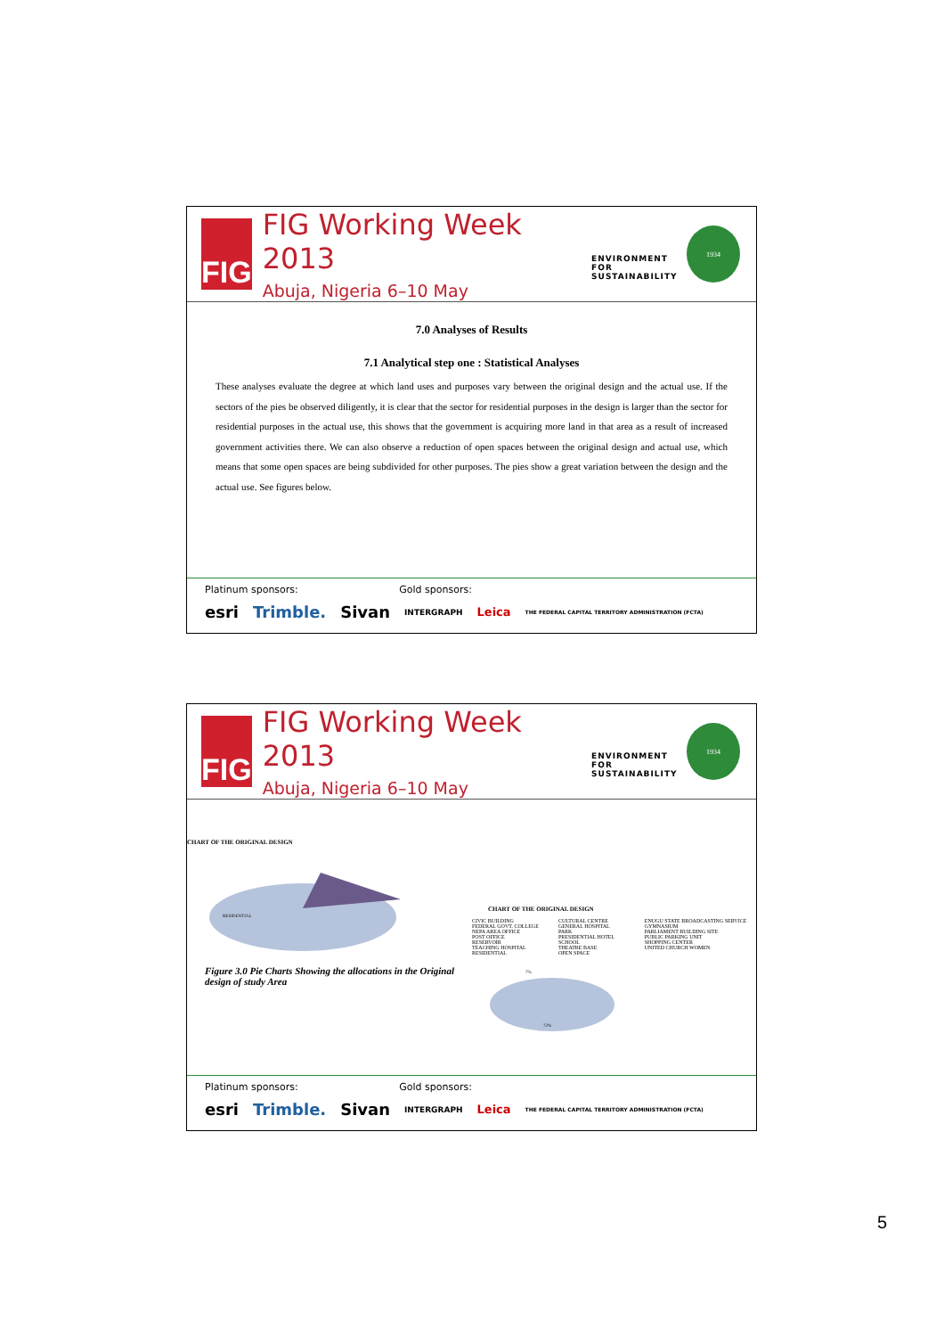FIG
FIG Working Week 2013
Abuja, Nigeria 6–10 May
ENVIRONMENT FOR
SUSTAINABILITY
1934
7.0 Analyses of Results
7.1 Analytical step one : Statistical Analyses
These analyses evaluate the degree at which land uses and purposes vary between the original design and the actual use. If the sectors of the pies be observed diligently, it is clear that the sector for residential purposes in the design is larger than the sector for residential purposes in the actual use, this shows that the government is acquiring more land in that area as a result of increased government activities there. We can also observe a reduction of open spaces between the original design and actual use, which means that some open spaces are being subdivided for other purposes. The pies show a great variation between the design and the actual use. See figures below.
Platinum sponsors: Gold sponsors:
esri Trimble. Sivan INTERGRAPH Leica THE FEDERAL CAPITAL TERRITORY ADMINISTRATION (FCTA)
FIG
FIG Working Week 2013
Abuja, Nigeria 6–10 May
ENVIRONMENT FOR
SUSTAINABILITY
1934
CHART OF THE ORIGINAL DESIGN
RESIDENTIAL
Figure 3.0 Pie Charts Showing the allocations in the Original design of study Area
CHART OF THE ORIGINAL DESIGN
CIVIC BUILDING CULTURAL CENTRE ENUGU STATE BROADCASTING SERVICE FEDERAL GOVT. COLLEGE GENERAL HOSPITAL GYMNASIUM NEPA AREA OFFICE PARK PARLIAMENT BUILDING SITE POST OFFICE PRESIDENTIAL HOTEL PUBLIC PARKING UNIT RESERVOIR SCHOOL SHOPPING CENTER TEACHING HOSPITAL THEATRE BASE UNITED CHURCH WOMEN RESIDENTIAL OPEN SPACE
72%
7%
Platinum sponsors: Gold sponsors:
esri Trimble. Sivan INTERGRAPH Leica THE FEDERAL CAPITAL TERRITORY ADMINISTRATION (FCTA)
5